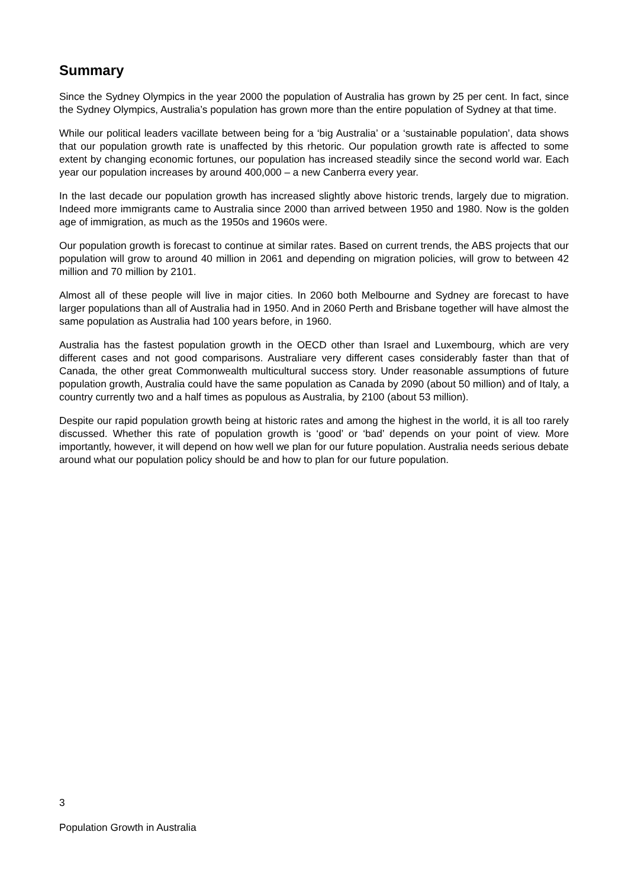Summary
Since the Sydney Olympics in the year 2000 the population of Australia has grown by 25 per cent. In fact, since the Sydney Olympics, Australia’s population has grown more than the entire population of Sydney at that time.
While our political leaders vacillate between being for a ‘big Australia’ or a ‘sustainable population’, data shows that our population growth rate is unaffected by this rhetoric. Our population growth rate is affected to some extent by changing economic fortunes, our population has increased steadily since the second world war. Each year our population increases by around 400,000 – a new Canberra every year.
In the last decade our population growth has increased slightly above historic trends, largely due to migration. Indeed more immigrants came to Australia since 2000 than arrived between 1950 and 1980. Now is the golden age of immigration, as much as the 1950s and 1960s were.
Our population growth is forecast to continue at similar rates. Based on current trends, the ABS projects that our population will grow to around 40 million in 2061 and depending on migration policies, will grow to between 42 million and 70 million by 2101.
Almost all of these people will live in major cities. In 2060 both Melbourne and Sydney are forecast to have larger populations than all of Australia had in 1950. And in 2060 Perth and Brisbane together will have almost the same population as Australia had 100 years before, in 1960.
Australia has the fastest population growth in the OECD other than Israel and Luxembourg, which are very different cases and not good comparisons. Australiare very different cases considerably faster than that of Canada, the other great Commonwealth multicultural success story. Under reasonable assumptions of future population growth, Australia could have the same population as Canada by 2090 (about 50 million) and of Italy, a country currently two and a half times as populous as Australia, by 2100 (about 53 million).
Despite our rapid population growth being at historic rates and among the highest in the world, it is all too rarely discussed. Whether this rate of population growth is ‘good’ or ‘bad’ depends on your point of view. More importantly, however, it will depend on how well we plan for our future population. Australia needs serious debate around what our population policy should be and how to plan for our future population.
3
Population Growth in Australia